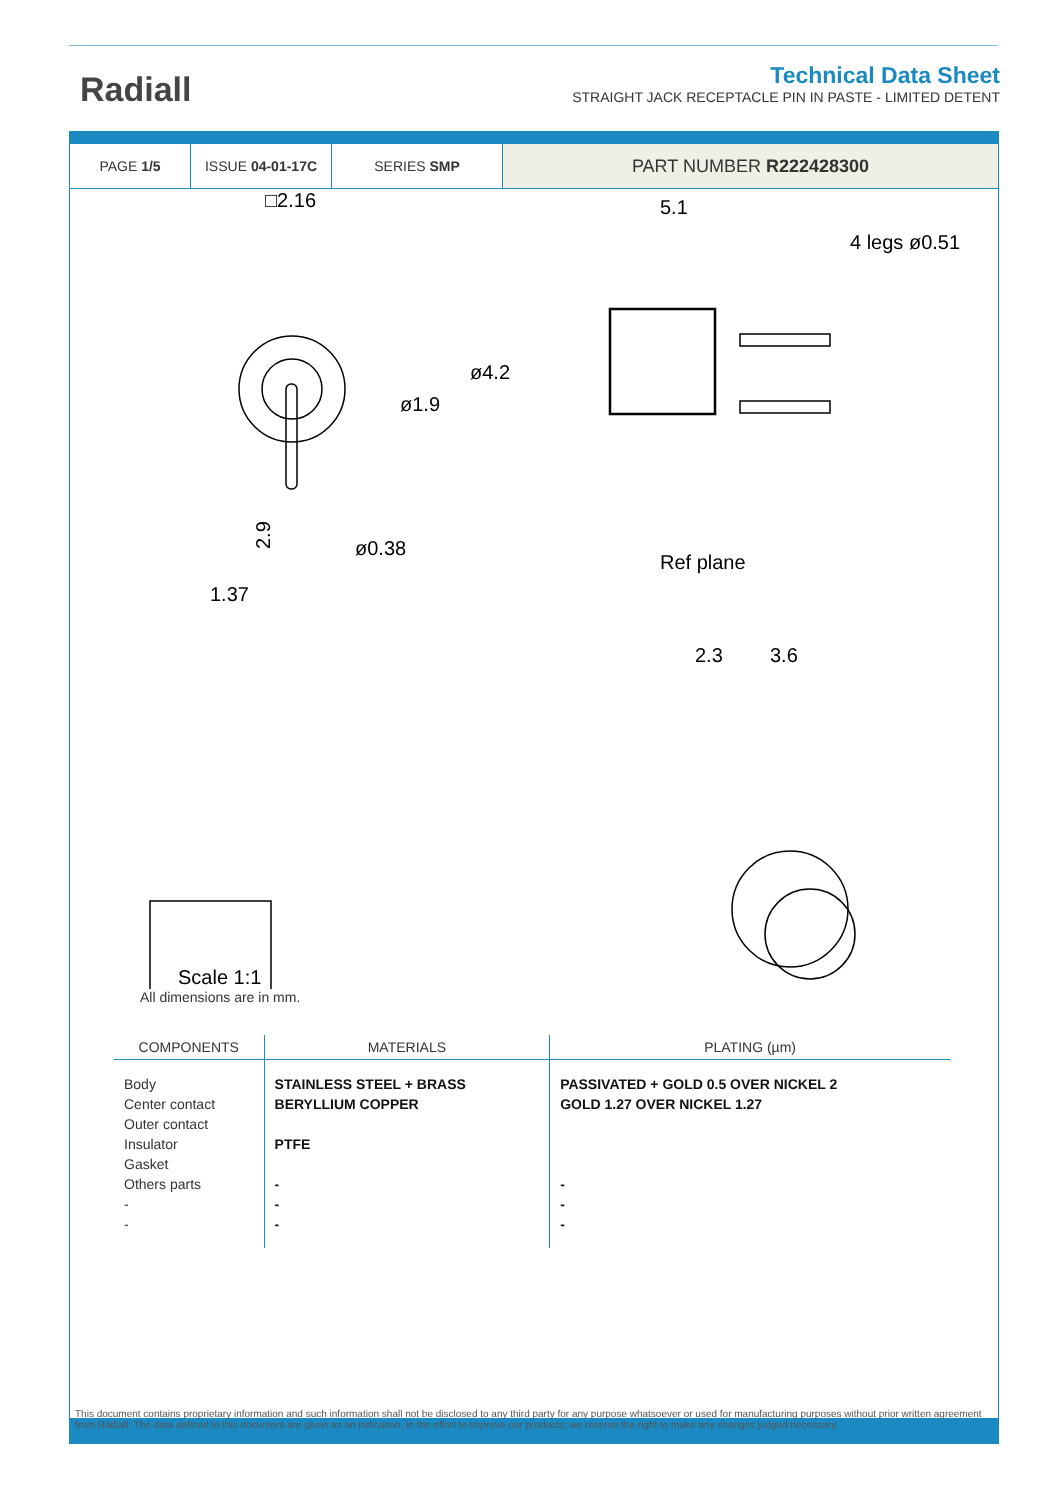Radiall
Technical Data Sheet
STRAIGHT JACK RECEPTACLE PIN IN PASTE - LIMITED DETENT
PAGE 1/5 ISSUE 04-01-17C SERIES SMP
PART NUMBER R222428300
□2.16
ø1.9
ø0.38
1.37
2.9
5.1
2.3
3.6
ø4.2
Ref plane
4 legs ø0.51
Scale 1:1
All dimensions are in mm.
| COMPONENTS | MATERIALS | PLATING (µm) |
| --- | --- | --- |
| Body Center contact Outer contact Insulator Gasket Others parts - - | STAINLESS STEEL + BRASS BERYLLIUM COPPER PTFE - - - | PASSIVATED + GOLD 0.5 OVER NICKEL 2 GOLD 1.27 OVER NICKEL 1.27 - - - |
This document contains proprietary information and such information shall not be disclosed to any third party for any purpose whatsoever or used for manufacturing purposes without prior written agreement from Radiall. The data defined in this document are given as an indication, in the effort to improve our products; we reserve the right to make any changes judged necessary.